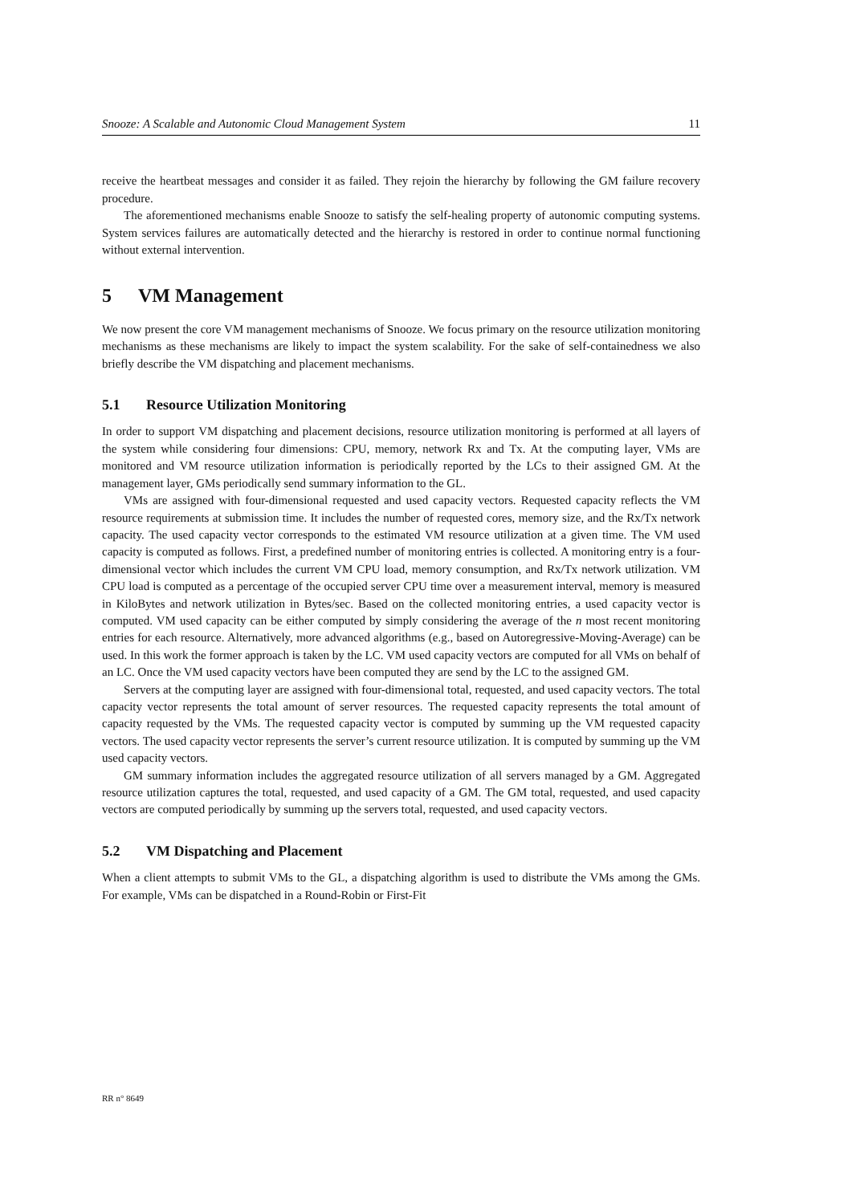Snooze: A Scalable and Autonomic Cloud Management System 11
receive the heartbeat messages and consider it as failed. They rejoin the hierarchy by following the GM failure recovery procedure.
The aforementioned mechanisms enable Snooze to satisfy the self-healing property of autonomic computing systems. System services failures are automatically detected and the hierarchy is restored in order to continue normal functioning without external intervention.
5 VM Management
We now present the core VM management mechanisms of Snooze. We focus primary on the resource utilization monitoring mechanisms as these mechanisms are likely to impact the system scalability. For the sake of self-containedness we also briefly describe the VM dispatching and placement mechanisms.
5.1 Resource Utilization Monitoring
In order to support VM dispatching and placement decisions, resource utilization monitoring is performed at all layers of the system while considering four dimensions: CPU, memory, network Rx and Tx. At the computing layer, VMs are monitored and VM resource utilization information is periodically reported by the LCs to their assigned GM. At the management layer, GMs periodically send summary information to the GL.
VMs are assigned with four-dimensional requested and used capacity vectors. Requested capacity reflects the VM resource requirements at submission time. It includes the number of requested cores, memory size, and the Rx/Tx network capacity. The used capacity vector corresponds to the estimated VM resource utilization at a given time. The VM used capacity is computed as follows. First, a predefined number of monitoring entries is collected. A monitoring entry is a four-dimensional vector which includes the current VM CPU load, memory consumption, and Rx/Tx network utilization. VM CPU load is computed as a percentage of the occupied server CPU time over a measurement interval, memory is measured in KiloBytes and network utilization in Bytes/sec. Based on the collected monitoring entries, a used capacity vector is computed. VM used capacity can be either computed by simply considering the average of the n most recent monitoring entries for each resource. Alternatively, more advanced algorithms (e.g., based on Autoregressive-Moving-Average) can be used. In this work the former approach is taken by the LC. VM used capacity vectors are computed for all VMs on behalf of an LC. Once the VM used capacity vectors have been computed they are send by the LC to the assigned GM.
Servers at the computing layer are assigned with four-dimensional total, requested, and used capacity vectors. The total capacity vector represents the total amount of server resources. The requested capacity represents the total amount of capacity requested by the VMs. The requested capacity vector is computed by summing up the VM requested capacity vectors. The used capacity vector represents the server’s current resource utilization. It is computed by summing up the VM used capacity vectors.
GM summary information includes the aggregated resource utilization of all servers managed by a GM. Aggregated resource utilization captures the total, requested, and used capacity of a GM. The GM total, requested, and used capacity vectors are computed periodically by summing up the servers total, requested, and used capacity vectors.
5.2 VM Dispatching and Placement
When a client attempts to submit VMs to the GL, a dispatching algorithm is used to distribute the VMs among the GMs. For example, VMs can be dispatched in a Round-Robin or First-Fit
RR n° 8649